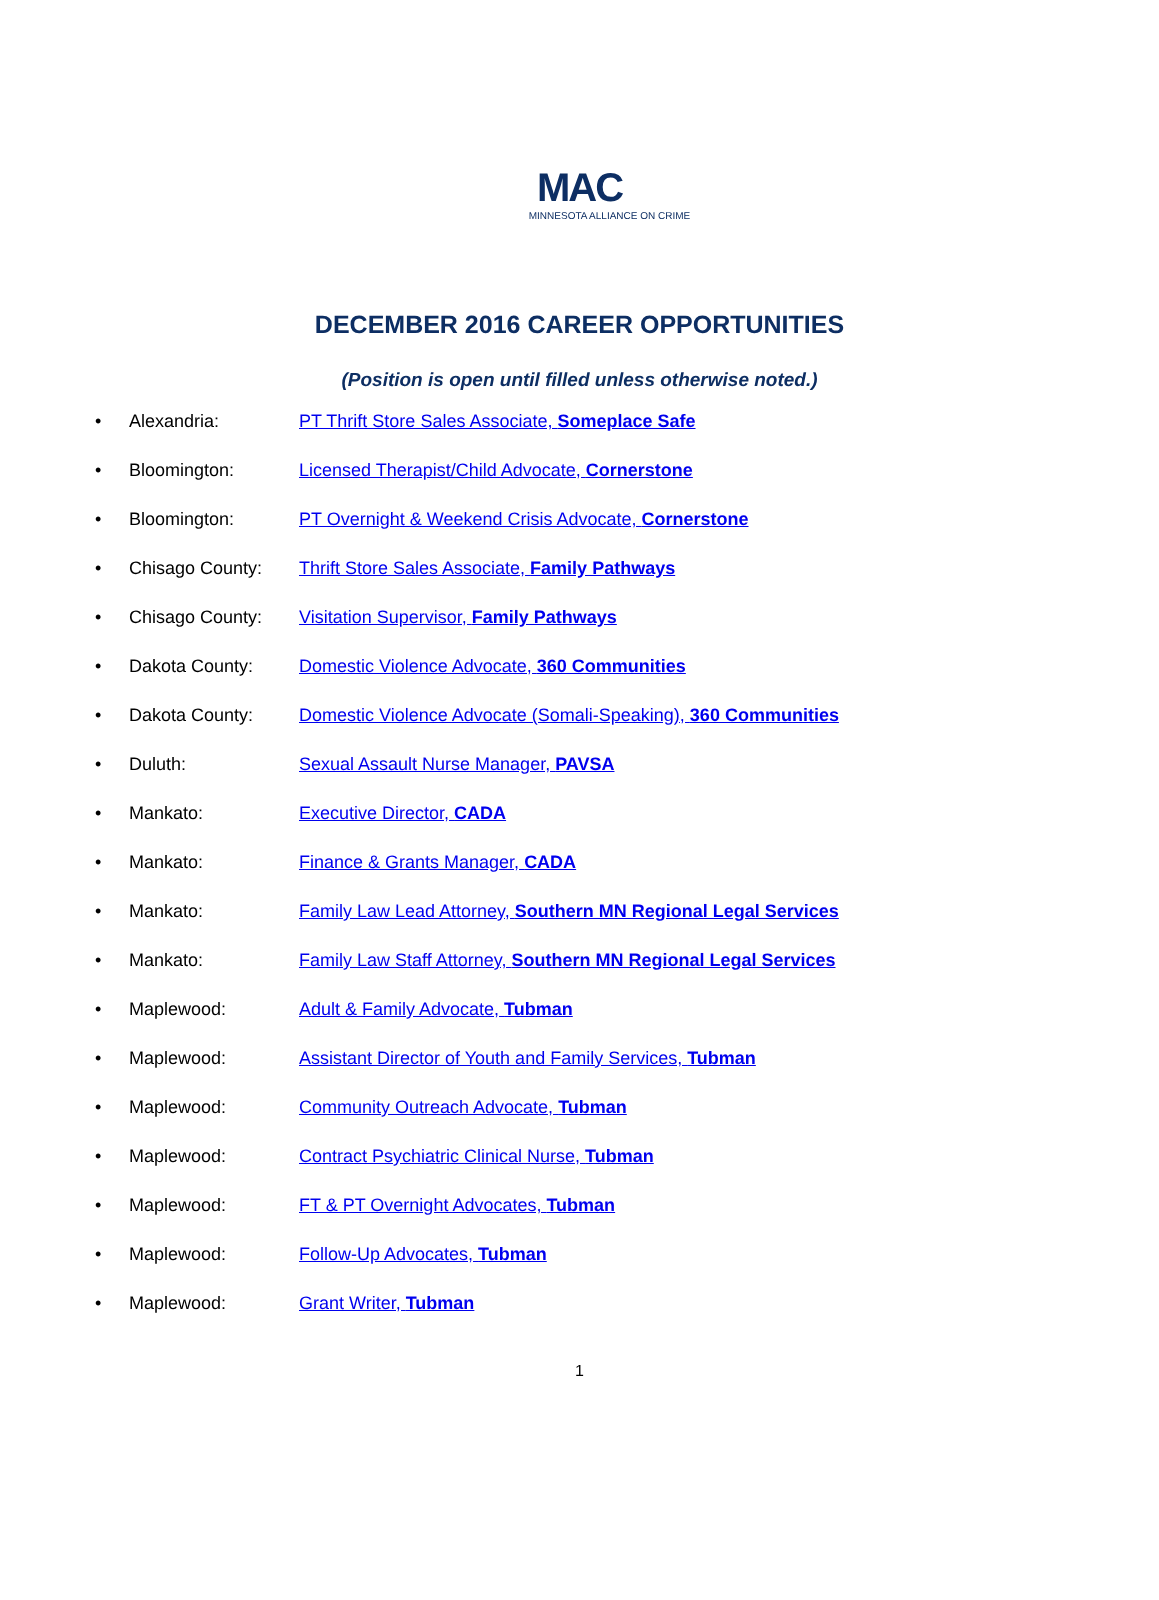MAC
MINNESOTA ALLIANCE ON CRIME
DECEMBER 2016 CAREER OPPORTUNITIES
(Position is open until filled unless otherwise noted.)
• Alexandria: PT Thrift Store Sales Associate, Someplace Safe
• Bloomington: Licensed Therapist/Child Advocate, Cornerstone
• Bloomington: PT Overnight & Weekend Crisis Advocate, Cornerstone
• Chisago County: Thrift Store Sales Associate, Family Pathways
• Chisago County: Visitation Supervisor, Family Pathways
• Dakota County: Domestic Violence Advocate, 360 Communities
• Dakota County: Domestic Violence Advocate (Somali-Speaking), 360 Communities
• Duluth: Sexual Assault Nurse Manager, PAVSA
• Mankato: Executive Director, CADA
• Mankato: Finance & Grants Manager, CADA
• Mankato: Family Law Lead Attorney, Southern MN Regional Legal Services
• Mankato: Family Law Staff Attorney, Southern MN Regional Legal Services
• Maplewood: Adult & Family Advocate, Tubman
• Maplewood: Assistant Director of Youth and Family Services, Tubman
• Maplewood: Community Outreach Advocate, Tubman
• Maplewood: Contract Psychiatric Clinical Nurse, Tubman
• Maplewood: FT & PT Overnight Advocates, Tubman
• Maplewood: Follow-Up Advocates, Tubman
• Maplewood: Grant Writer, Tubman
1